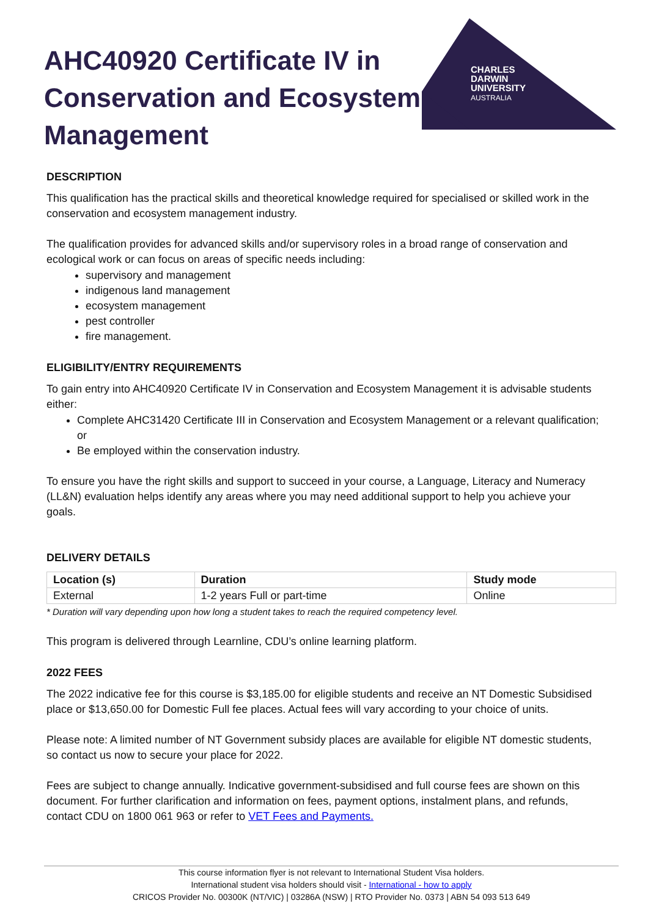CHARLES
DARWIN
UNIVERSITY
AUSTRALIA
AHC40920 Certificate IV in Conservation and Ecosystem Management
DESCRIPTION
This qualification has the practical skills and theoretical knowledge required for specialised or skilled work in the conservation and ecosystem management industry.
The qualification provides for advanced skills and/or supervisory roles in a broad range of conservation and ecological work or can focus on areas of specific needs including:
supervisory and management
indigenous land management
ecosystem management
pest controller
fire management.
ELIGIBILITY/ENTRY REQUIREMENTS
To gain entry into AHC40920 Certificate IV in Conservation and Ecosystem Management it is advisable students either:
Complete AHC31420 Certificate III in Conservation and Ecosystem Management or a relevant qualification; or
Be employed within the conservation industry.
To ensure you have the right skills and support to succeed in your course, a Language, Literacy and Numeracy (LL&N) evaluation helps identify any areas where you may need additional support to help you achieve your goals.
DELIVERY DETAILS
| Location (s) | Duration | Study mode |
| --- | --- | --- |
| External | 1-2 years Full or part-time | Online |
* Duration will vary depending upon how long a student takes to reach the required competency level.
This program is delivered through Learnline, CDU’s online learning platform.
2022 FEES
The 2022 indicative fee for this course is $3,185.00 for eligible students and receive an NT Domestic Subsidised place or $13,650.00 for Domestic Full fee places. Actual fees will vary according to your choice of units.
Please note: A limited number of NT Government subsidy places are available for eligible NT domestic students, so contact us now to secure your place for 2022.
Fees are subject to change annually. Indicative government-subsidised and full course fees are shown on this document. For further clarification and information on fees, payment options, instalment plans, and refunds, contact CDU on 1800 061 963 or refer to VET Fees and Payments.
This course information flyer is not relevant to International Student Visa holders.
International student visa holders should visit - International - how to apply
CRICOS Provider No. 00300K (NT/VIC) | 03286A (NSW) | RTO Provider No. 0373 | ABN 54 093 513 649